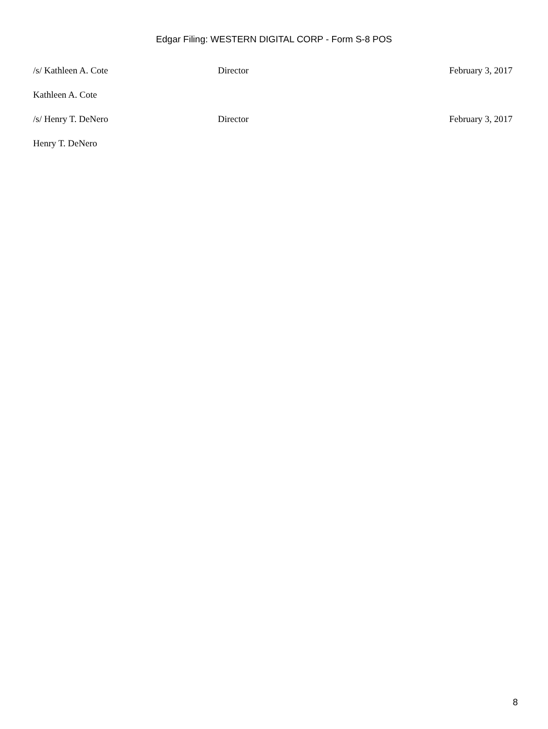Edgar Filing: WESTERN DIGITAL CORP - Form S-8 POS
| /s/ Kathleen A. Cote | Director | February 3, 2017 |
| Kathleen A. Cote | | |
| /s/ Henry T. DeNero | Director | February 3, 2017 |
| Henry T. DeNero | | |
8